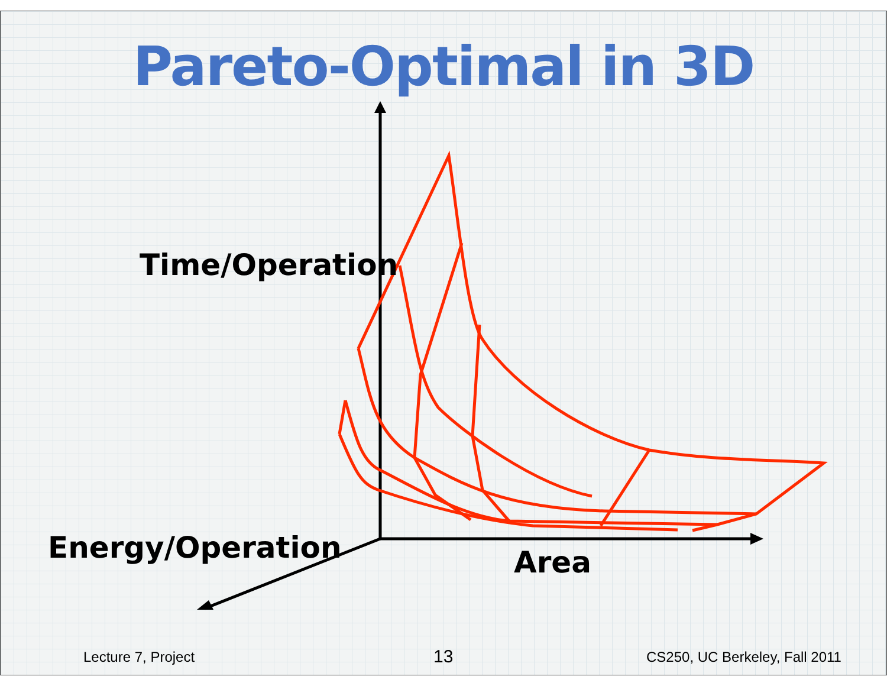Pareto-Optimal in 3D
Time/Operation
Energy/Operation Area
Lecture 7, Project 13 CS250, UC Berkeley, Fall 2011